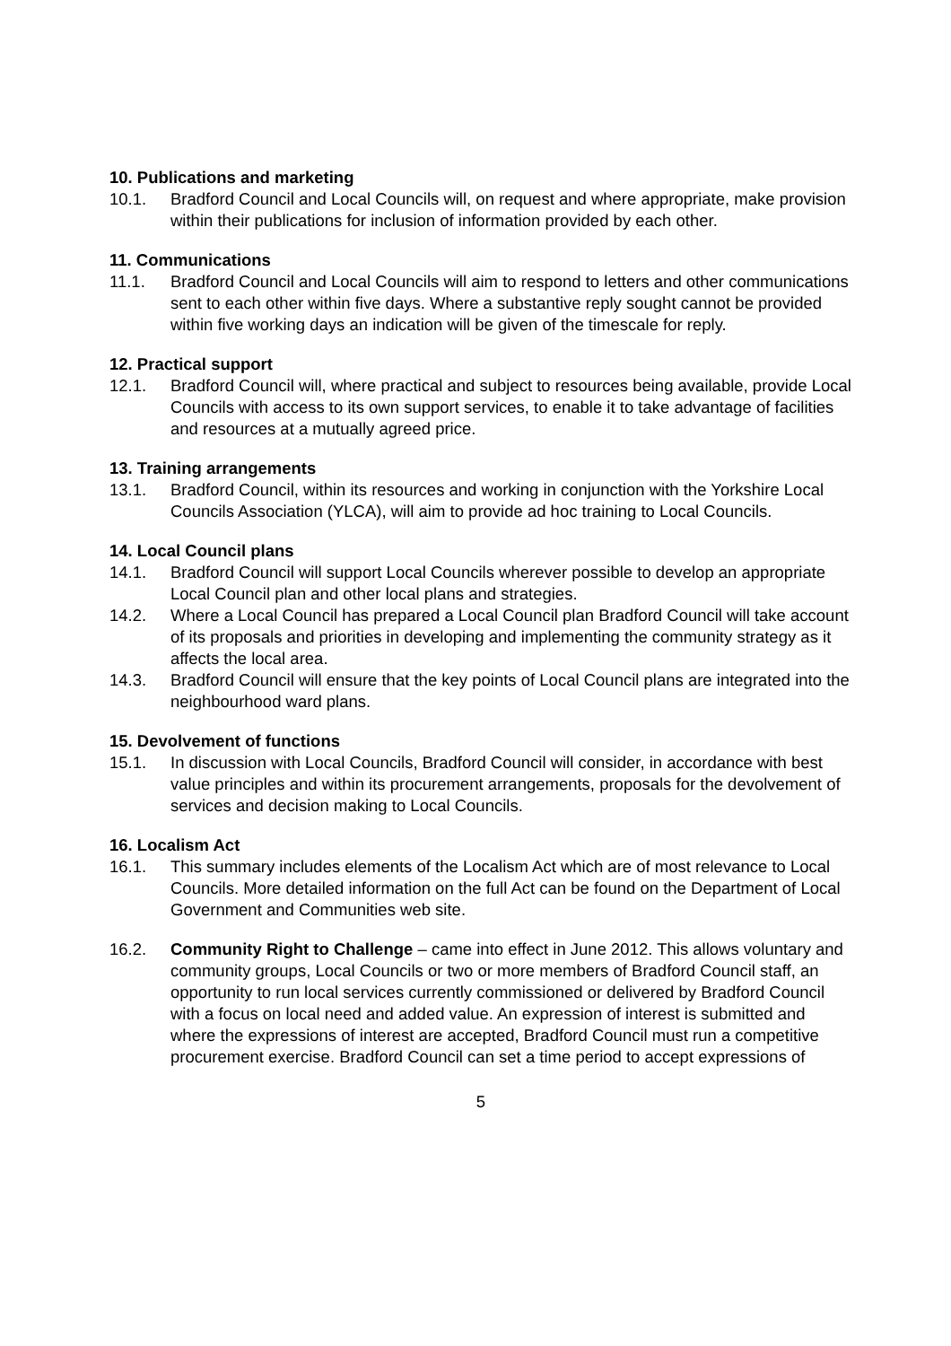10. Publications and marketing
10.1. Bradford Council and Local Councils will, on request and where appropriate, make provision within their publications for inclusion of information provided by each other.
11. Communications
11.1. Bradford Council and Local Councils will aim to respond to letters and other communications sent to each other within five days. Where a substantive reply sought cannot be provided within five working days an indication will be given of the timescale for reply.
12. Practical support
12.1. Bradford Council will, where practical and subject to resources being available, provide Local Councils with access to its own support services, to enable it to take advantage of facilities and resources at a mutually agreed price.
13. Training arrangements
13.1. Bradford Council, within its resources and working in conjunction with the Yorkshire Local Councils Association (YLCA), will aim to provide ad hoc training to Local Councils.
14. Local Council plans
14.1. Bradford Council will support Local Councils wherever possible to develop an appropriate Local Council plan and other local plans and strategies.
14.2. Where a Local Council has prepared a Local Council plan Bradford Council will take account of its proposals and priorities in developing and implementing the community strategy as it affects the local area.
14.3. Bradford Council will ensure that the key points of Local Council plans are integrated into the neighbourhood ward plans.
15. Devolvement of functions
15.1. In discussion with Local Councils, Bradford Council will consider, in accordance with best value principles and within its procurement arrangements, proposals for the devolvement of services and decision making to Local Councils.
16. Localism Act
16.1. This summary includes elements of the Localism Act which are of most relevance to Local Councils. More detailed information on the full Act can be found on the Department of Local Government and Communities web site.
16.2. Community Right to Challenge – came into effect in June 2012. This allows voluntary and community groups, Local Councils or two or more members of Bradford Council staff, an opportunity to run local services currently commissioned or delivered by Bradford Council with a focus on local need and added value. An expression of interest is submitted and where the expressions of interest are accepted, Bradford Council must run a competitive procurement exercise. Bradford Council can set a time period to accept expressions of
5